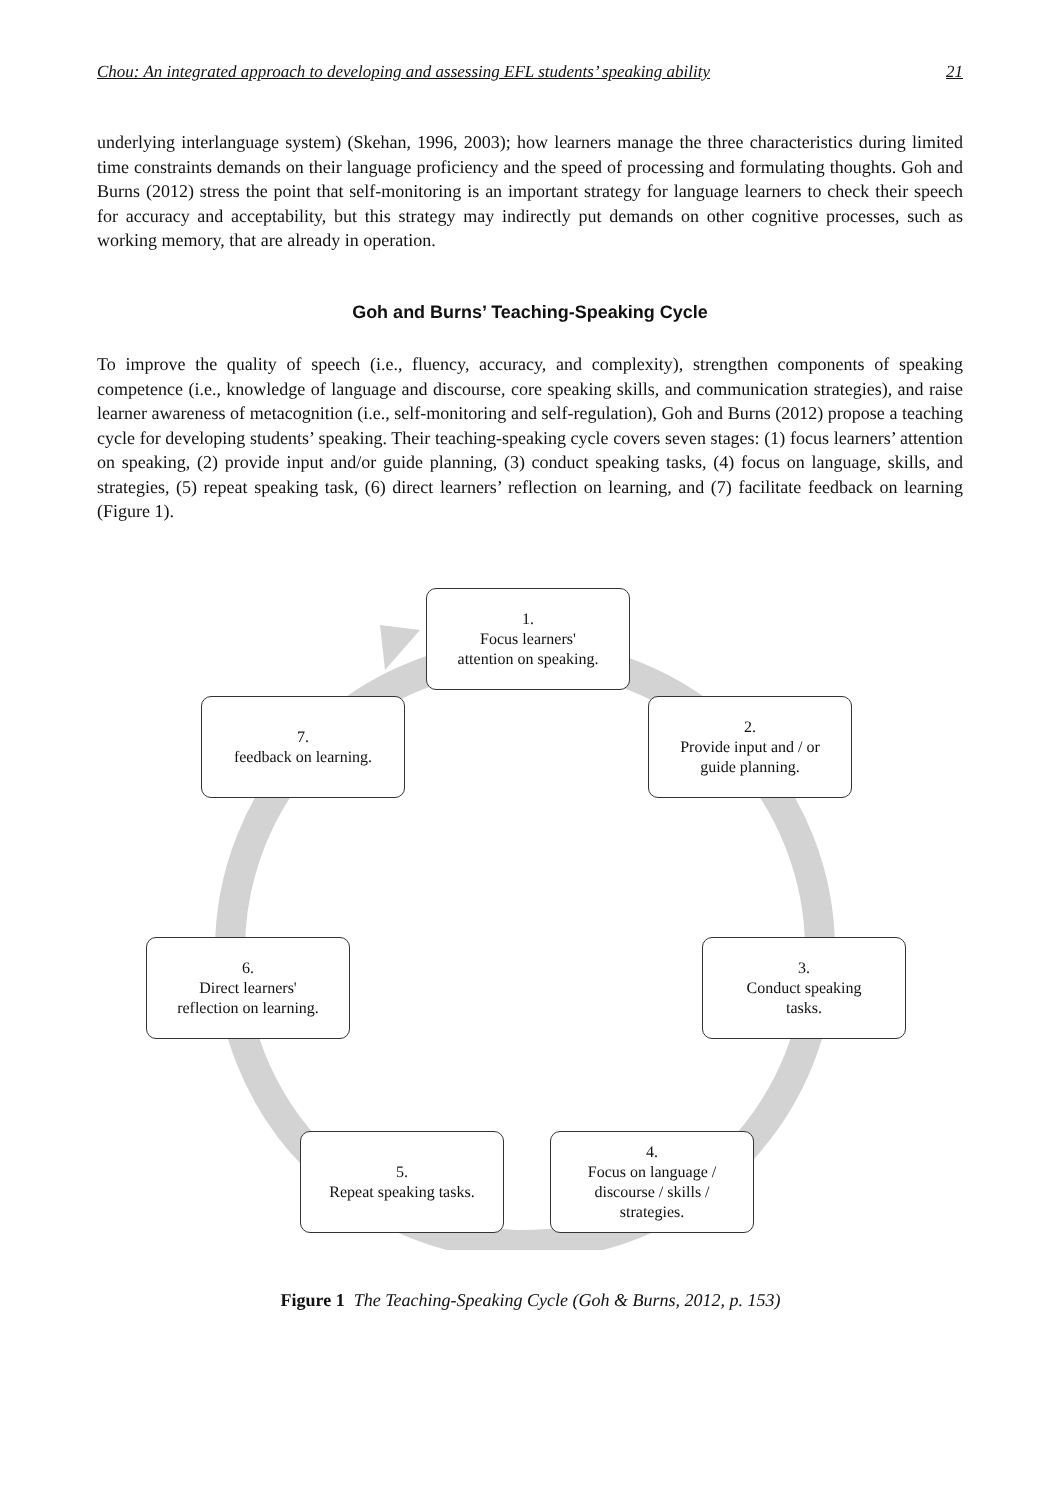Chou: An integrated approach to developing and assessing EFL students’ speaking ability 21
underlying interlanguage system) (Skehan, 1996, 2003); how learners manage the three characteristics during limited time constraints demands on their language proficiency and the speed of processing and formulating thoughts. Goh and Burns (2012) stress the point that self-monitoring is an important strategy for language learners to check their speech for accuracy and acceptability, but this strategy may indirectly put demands on other cognitive processes, such as working memory, that are already in operation.
Goh and Burns’ Teaching-Speaking Cycle
To improve the quality of speech (i.e., fluency, accuracy, and complexity), strengthen components of speaking competence (i.e., knowledge of language and discourse, core speaking skills, and communication strategies), and raise learner awareness of metacognition (i.e., self-monitoring and self-regulation), Goh and Burns (2012) propose a teaching cycle for developing students’ speaking. Their teaching-speaking cycle covers seven stages: (1) focus learners’ attention on speaking, (2) provide input and/or guide planning, (3) conduct speaking tasks, (4) focus on language, skills, and strategies, (5) repeat speaking task, (6) direct learners’ reflection on learning, and (7) facilitate feedback on learning (Figure 1).
1.
Focus learners'
attention on speaking.
2.
Provide input and / or
guide planning.
3.
Conduct speaking
tasks.
4.
Focus on language /
discourse / skills /
strategies.
5.
Repeat speaking tasks.
6.
Direct learners'
reflection on learning.
7.
feedback on learning.
Figure 1 The Teaching-Speaking Cycle (Goh & Burns, 2012, p. 153)